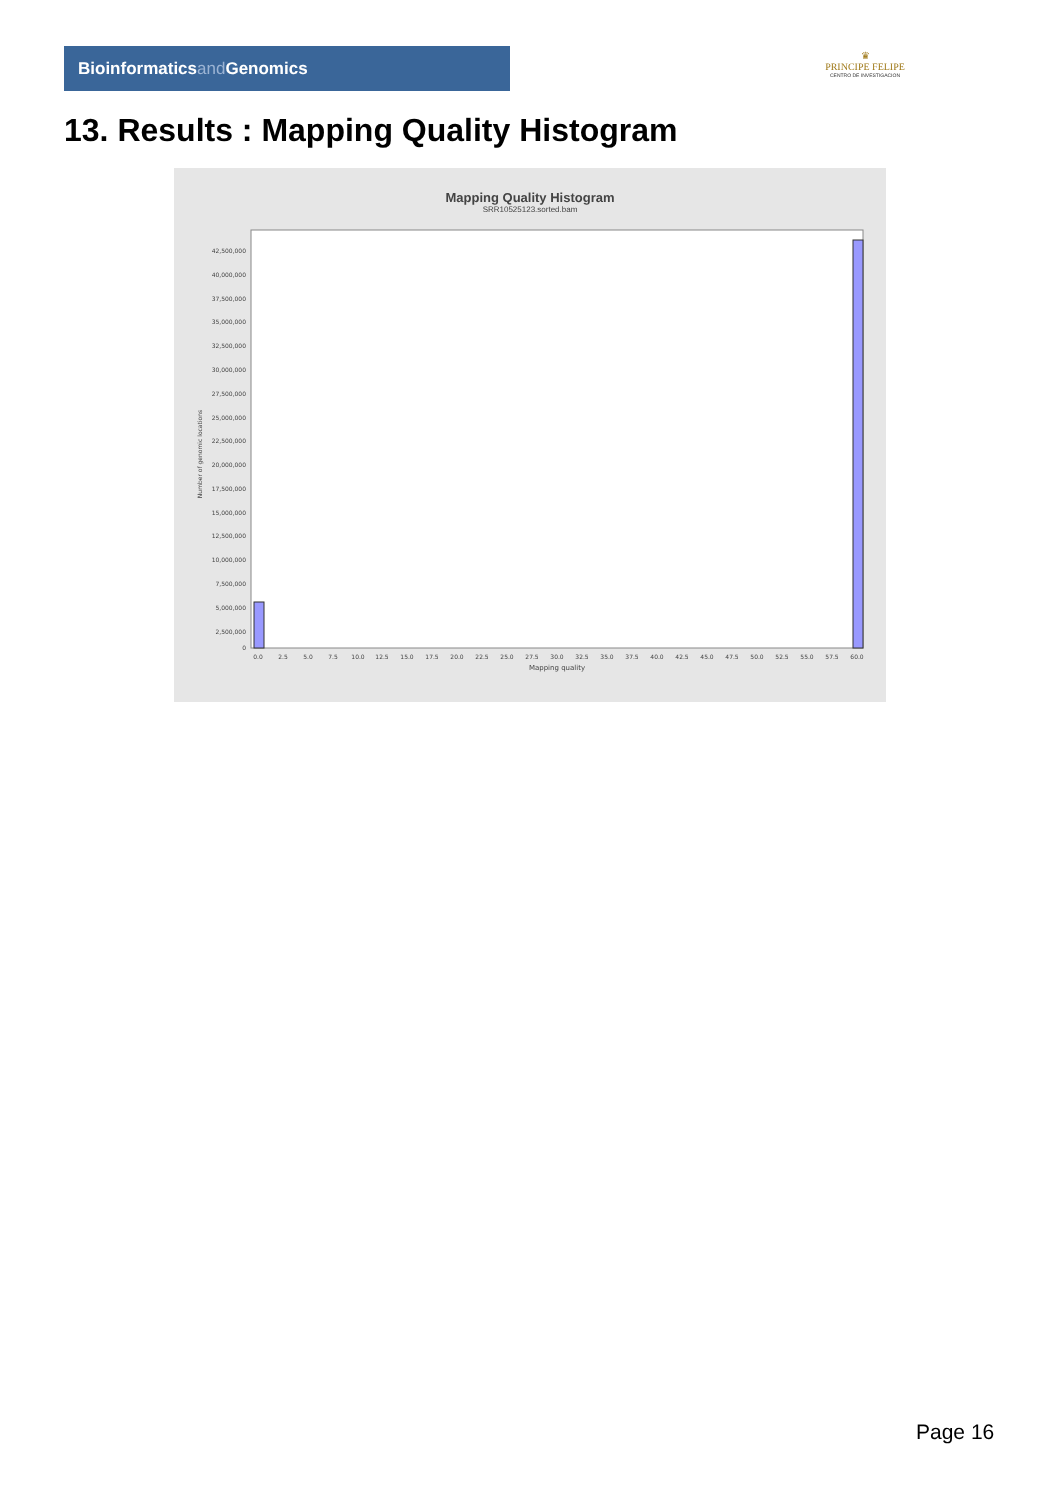Bioinformaticsand Genomics
♛
PRINCIPE FELIPE
CENTRO DE INVESTIGACION
13. Results : Mapping Quality Histogram
Mapping Quality Histogram
SRR10525123.sorted.bam
Number of genomic locations
42,500,000
40,000,000
37,500,000
35,000,000
32,500,000
30,000,000
27,500,000
25,000,000
22,500,000
20,000,000
17,500,000
15,000,000
12,500,000
10,000,000
7,500,000
5,000,000
2,500,000
0
0.0
2.5
5.0
7.5
10.0
12.5
15.0
17.5
20.0
22.5
25.0
27.5
30.0
32.5
35.0
37.5
40.0
42.5
45.0
47.5
50.0
52.5
55.0
57.5
60.0
Mapping quality
Page 16